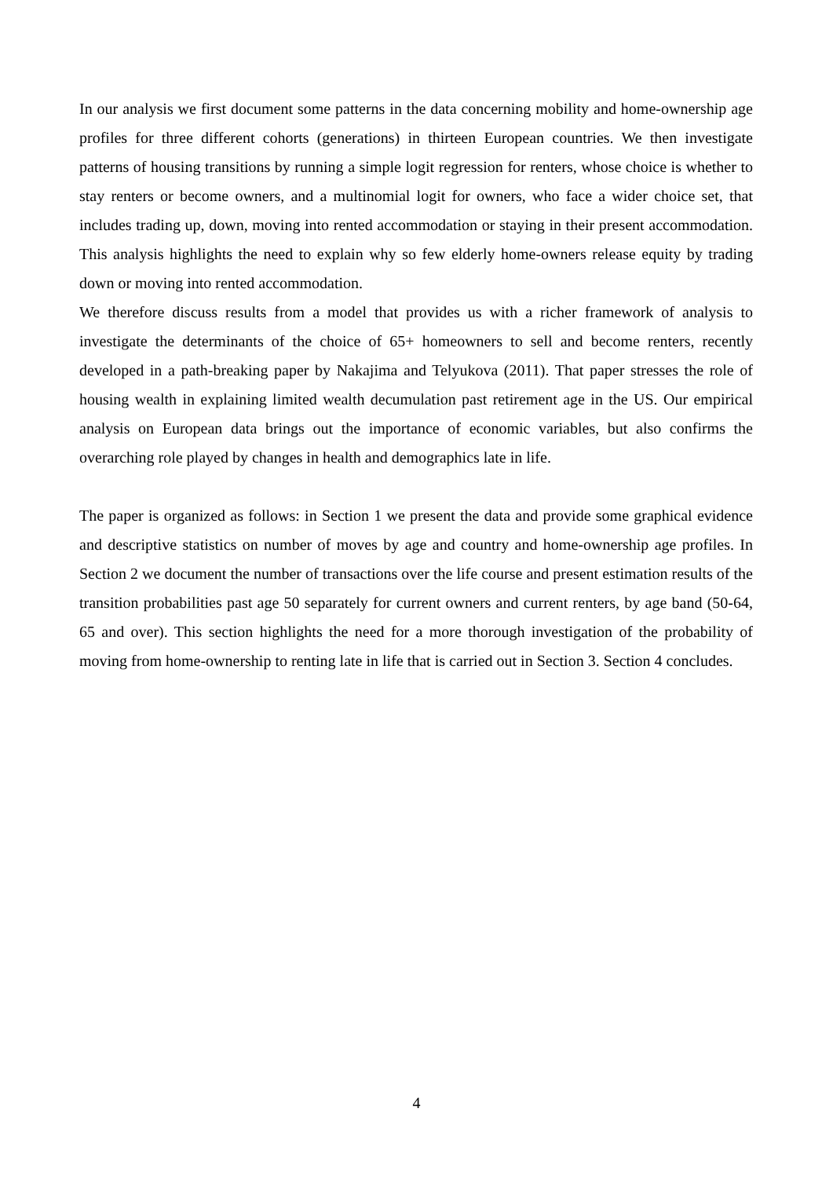In our analysis we first document some patterns in the data concerning mobility and home-ownership age profiles for three different cohorts (generations) in thirteen European countries. We then investigate patterns of housing transitions by running a simple logit regression for renters, whose choice is whether to stay renters or become owners, and a multinomial logit for owners, who face a wider choice set, that includes trading up, down, moving into rented accommodation or staying in their present accommodation. This analysis highlights the need to explain why so few elderly home-owners release equity by trading down or moving into rented accommodation.
We therefore discuss results from a model that provides us with a richer framework of analysis to investigate the determinants of the choice of 65+ homeowners to sell and become renters, recently developed in a path-breaking paper by Nakajima and Telyukova (2011). That paper stresses the role of housing wealth in explaining limited wealth decumulation past retirement age in the US. Our empirical analysis on European data brings out the importance of economic variables, but also confirms the overarching role played by changes in health and demographics late in life.
The paper is organized as follows: in Section 1 we present the data and provide some graphical evidence and descriptive statistics on number of moves by age and country and home-ownership age profiles. In Section 2 we document the number of transactions over the life course and present estimation results of the transition probabilities past age 50 separately for current owners and current renters, by age band (50-64, 65 and over). This section highlights the need for a more thorough investigation of the probability of moving from home-ownership to renting late in life that is carried out in Section 3. Section 4 concludes.
4